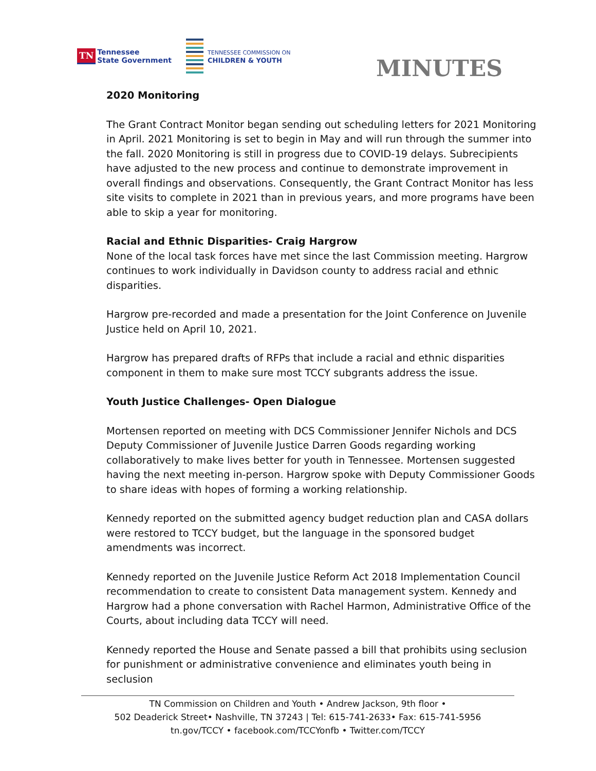TN Tennessee
State Government
TENNESSEE COMMISSION ON
CHILDREN & YOUTH
MINUTES
2020 Monitoring
The Grant Contract Monitor began sending out scheduling letters for 2021 Monitoring in April. 2021 Monitoring is set to begin in May and will run through the summer into the fall. 2020 Monitoring is still in progress due to COVID-19 delays. Subrecipients have adjusted to the new process and continue to demonstrate improvement in overall findings and observations. Consequently, the Grant Contract Monitor has less site visits to complete in 2021 than in previous years, and more programs have been able to skip a year for monitoring.
Racial and Ethnic Disparities- Craig Hargrow
None of the local task forces have met since the last Commission meeting. Hargrow continues to work individually in Davidson county to address racial and ethnic disparities.
Hargrow pre-recorded and made a presentation for the Joint Conference on Juvenile Justice held on April 10, 2021.
Hargrow has prepared drafts of RFPs that include a racial and ethnic disparities component in them to make sure most TCCY subgrants address the issue.
Youth Justice Challenges- Open Dialogue
Mortensen reported on meeting with DCS Commissioner Jennifer Nichols and DCS Deputy Commissioner of Juvenile Justice Darren Goods regarding working collaboratively to make lives better for youth in Tennessee. Mortensen suggested having the next meeting in-person. Hargrow spoke with Deputy Commissioner Goods to share ideas with hopes of forming a working relationship.
Kennedy reported on the submitted agency budget reduction plan and CASA dollars were restored to TCCY budget, but the language in the sponsored budget amendments was incorrect.
Kennedy reported on the Juvenile Justice Reform Act 2018 Implementation Council recommendation to create to consistent Data management system. Kennedy and Hargrow had a phone conversation with Rachel Harmon, Administrative Office of the Courts, about including data TCCY will need.
Kennedy reported the House and Senate passed a bill that prohibits using seclusion for punishment or administrative convenience and eliminates youth being in seclusion
TN Commission on Children and Youth • Andrew Jackson, 9th floor •
502 Deaderick Street• Nashville, TN 37243 | Tel: 615-741-2633• Fax: 615-741-5956
tn.gov/TCCY • facebook.com/TCCYonfb • Twitter.com/TCCY